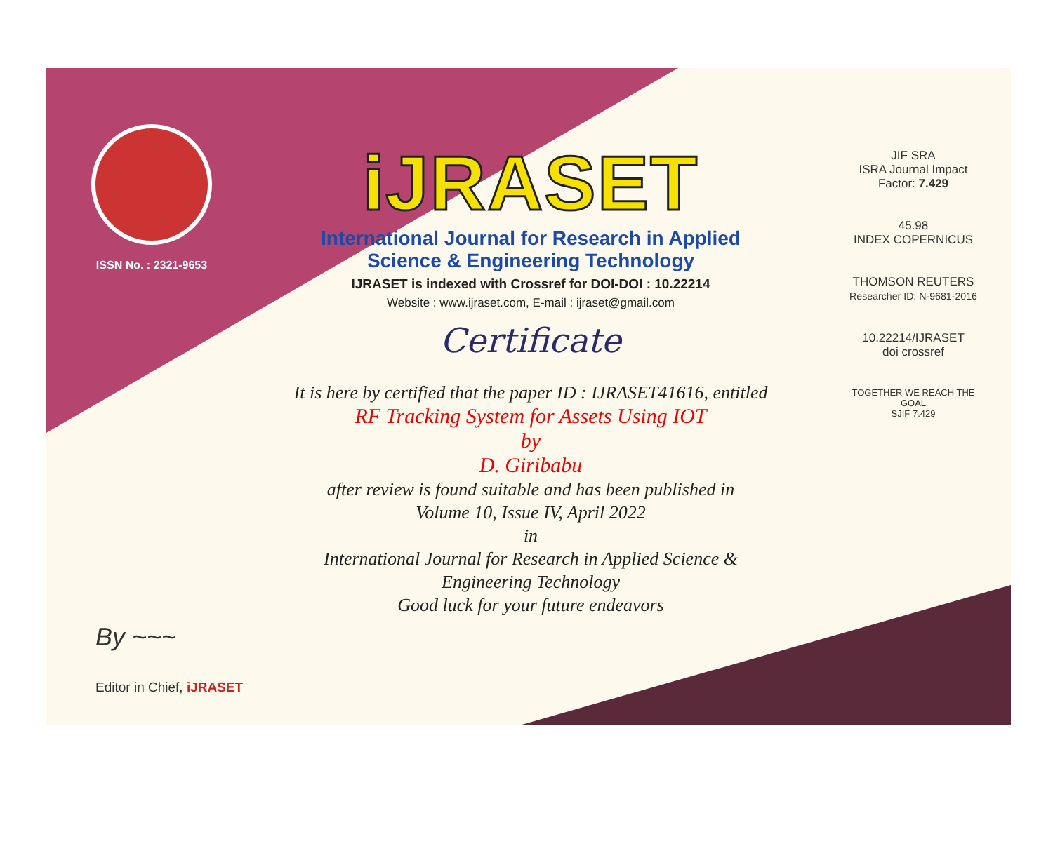ISSN No. : 2321-9653
iJRASET
International Journal for Research in Applied
Science & Engineering Technology
IJRASET is indexed with Crossref for DOI-DOI : 10.22214
Website : www.ijraset.com, E-mail : ijraset@gmail.com
Certificate
It is here by certified that the paper ID : IJRASET41616, entitled
RF Tracking System for Assets Using IOT
by
D. Giribabu
after review is found suitable and has been published in
Volume 10, Issue IV, April 2022
in
International Journal for Research in Applied Science &
Engineering Technology
Good luck for your future endeavors
JIF SRA
ISRA Journal Impact
Factor: 7.429
45.98
INDEX COPERNICUS
THOMSON REUTERS
Researcher ID: N-9681-2016
10.22214/IJRASET
doi crossref
TOGETHER WE REACH THE GOAL
SJIF 7.429
By ~~~
Editor in Chief, iJRASET